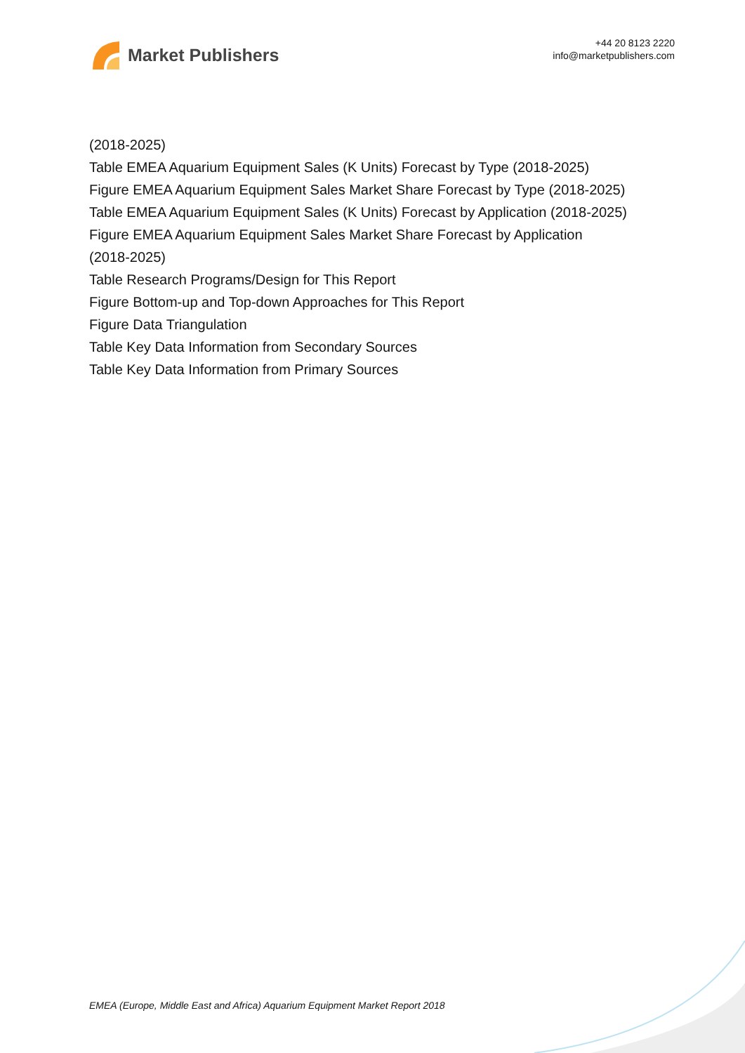Market Publishers
+44 20 8123 2220
info@marketpublishers.com
(2018-2025)
Table EMEA Aquarium Equipment Sales (K Units) Forecast by Type (2018-2025)
Figure EMEA Aquarium Equipment Sales Market Share Forecast by Type (2018-2025)
Table EMEA Aquarium Equipment Sales (K Units) Forecast by Application (2018-2025)
Figure EMEA Aquarium Equipment Sales Market Share Forecast by Application
(2018-2025)
Table Research Programs/Design for This Report
Figure Bottom-up and Top-down Approaches for This Report
Figure Data Triangulation
Table Key Data Information from Secondary Sources
Table Key Data Information from Primary Sources
EMEA (Europe, Middle East and Africa) Aquarium Equipment Market Report 2018